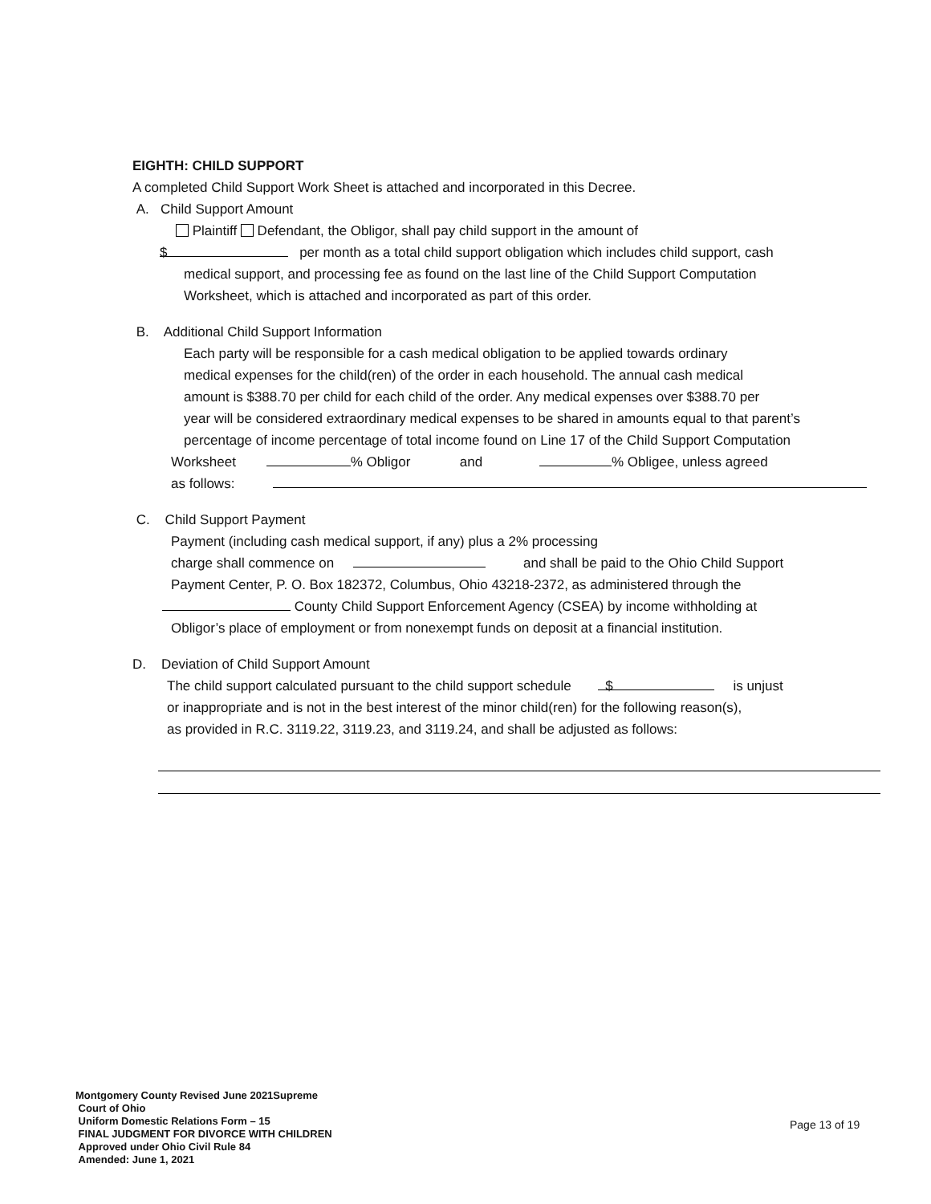EIGHTH: CHILD SUPPORT
A completed Child Support Work Sheet is attached and incorporated in this Decree.
A. Child Support Amount
Plaintiff Defendant, the Obligor, shall pay child support in the amount of
$ per month as a total child support obligation which includes child support, cash
medical support, and processing fee as found on the last line of the Child Support Computation
Worksheet, which is attached and incorporated as part of this order.
B. Additional Child Support Information
Each party will be responsible for a cash medical obligation to be applied towards ordinary
medical expenses for the child(ren) of the order in each household. The annual cash medical
amount is $388.70 per child for each child of the order. Any medical expenses over $388.70 per
year will be considered extraordinary medical expenses to be shared in amounts equal to that parent’s
percentage of income percentage of total income found on Line 17 of the Child Support Computation
Worksheet % Obligor and % Obligee, unless agreed
as follows:
C. Child Support Payment
Payment (including cash medical support, if any) plus a 2% processing
charge shall commence on and shall be paid to the Ohio Child Support
Payment Center, P. O. Box 182372, Columbus, Ohio 43218-2372, as administered through the
County Child Support Enforcement Agency (CSEA) by income withholding at
Obligor’s place of employment or from nonexempt funds on deposit at a financial institution.
D. Deviation of Child Support Amount
The child support calculated pursuant to the child support schedule $ is unjust
or inappropriate and is not in the best interest of the minor child(ren) for the following reason(s),
as provided in R.C. 3119.22, 3119.23, and 3119.24, and shall be adjusted as follows:
Montgomery County Revised June 2021Supreme
Court of Ohio
Uniform Domestic Relations Form – 15
FINAL JUDGMENT FOR DIVORCE WITH CHILDREN
Approved under Ohio Civil Rule 84
Amended: June 1, 2021
Page 13 of 19